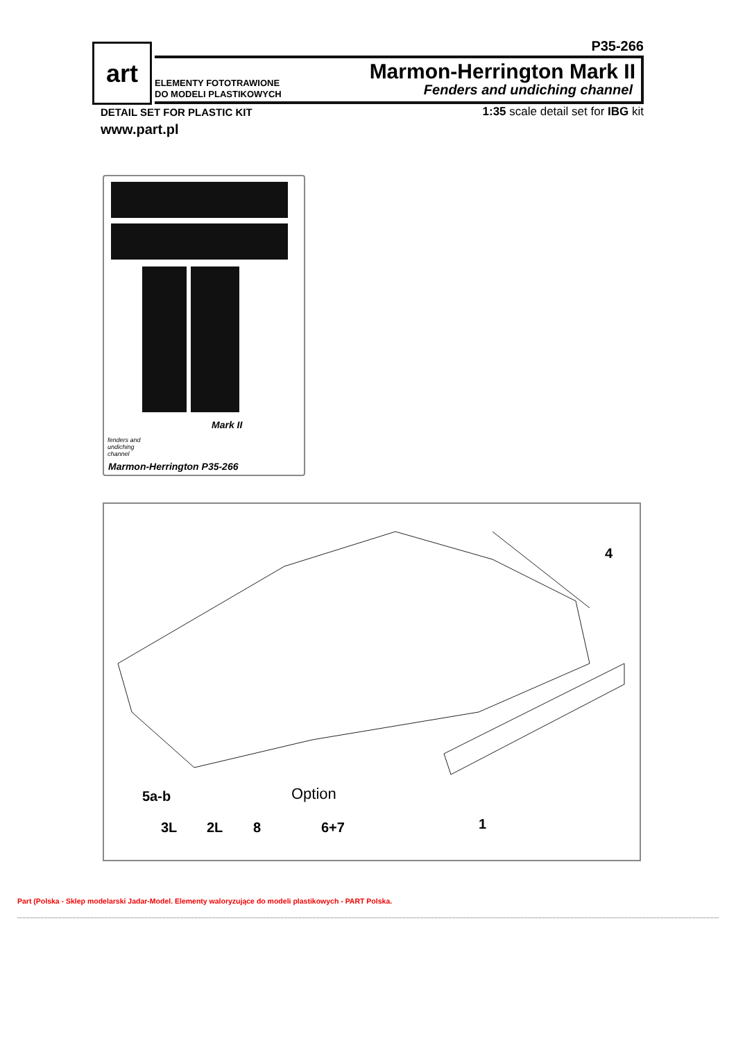art P35-266
ELEMENTY FOTOTRAWIONE
DO MODELI PLASTIKOWYCH
Marmon-Herrington Mark II
Fenders and undiching channel
DETAIL SET FOR PLASTIC KIT
1:35 scale detail set for IBG kit
www.part.pl
Mark II
fenders and
undiching
channel
Marmon-Herrington P35-266
4
5a-b Option
3L 2L 8 6+7 1
Part (Polska - Sklep modelarski Jadar-Model. Elementy waloryzujące do modeli plastikowych - PART Polska.